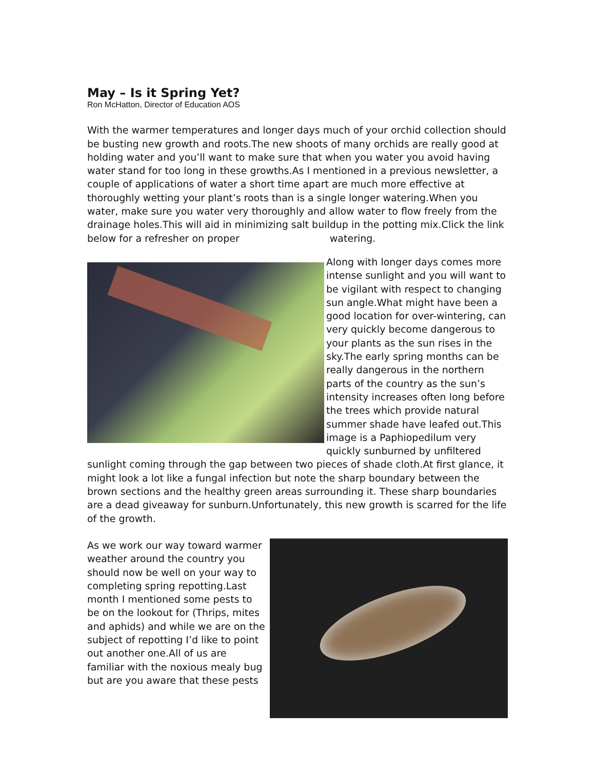May – Is it Spring Yet?
Ron McHatton, Director of Education AOS
With the warmer temperatures and longer days much of your orchid collection should be busting new growth and roots.The new shoots of many orchids are really good at holding water and you’ll want to make sure that when you water you avoid having water stand for too long in these growths.As I mentioned in a previous newsletter, a couple of applications of water a short time apart are much more effective at thoroughly wetting your plant’s roots than is a single longer watering.When you water, make sure you water very thoroughly and allow water to flow freely from the drainage holes.This will aid in minimizing salt buildup in the potting mix.Click the link below for a refresher on proper watering.
Along with longer days comes more intense sunlight and you will want to be vigilant with respect to changing sun angle.What might have been a good location for over-wintering, can very quickly become dangerous to your plants as the sun rises in the sky.The early spring months can be really dangerous in the northern parts of the country as the sun’s intensity increases often long before the trees which provide natural summer shade have leafed out.This image is a Paphiopedilum very quickly sunburned by unfiltered sunlight coming through the gap between two pieces of shade cloth.At first glance, it might look a lot like a fungal infection but note the sharp boundary between the brown sections and the healthy green areas surrounding it. These sharp boundaries are a dead giveaway for sunburn.Unfortunately, this new growth is scarred for the life of the growth.
As we work our way toward warmer weather around the country you should now be well on your way to completing spring repotting.Last month I mentioned some pests to be on the lookout for (Thrips, mites and aphids) and while we are on the subject of repotting I’d like to point out another one.All of us are familiar with the noxious mealy bug but are you aware that these pests